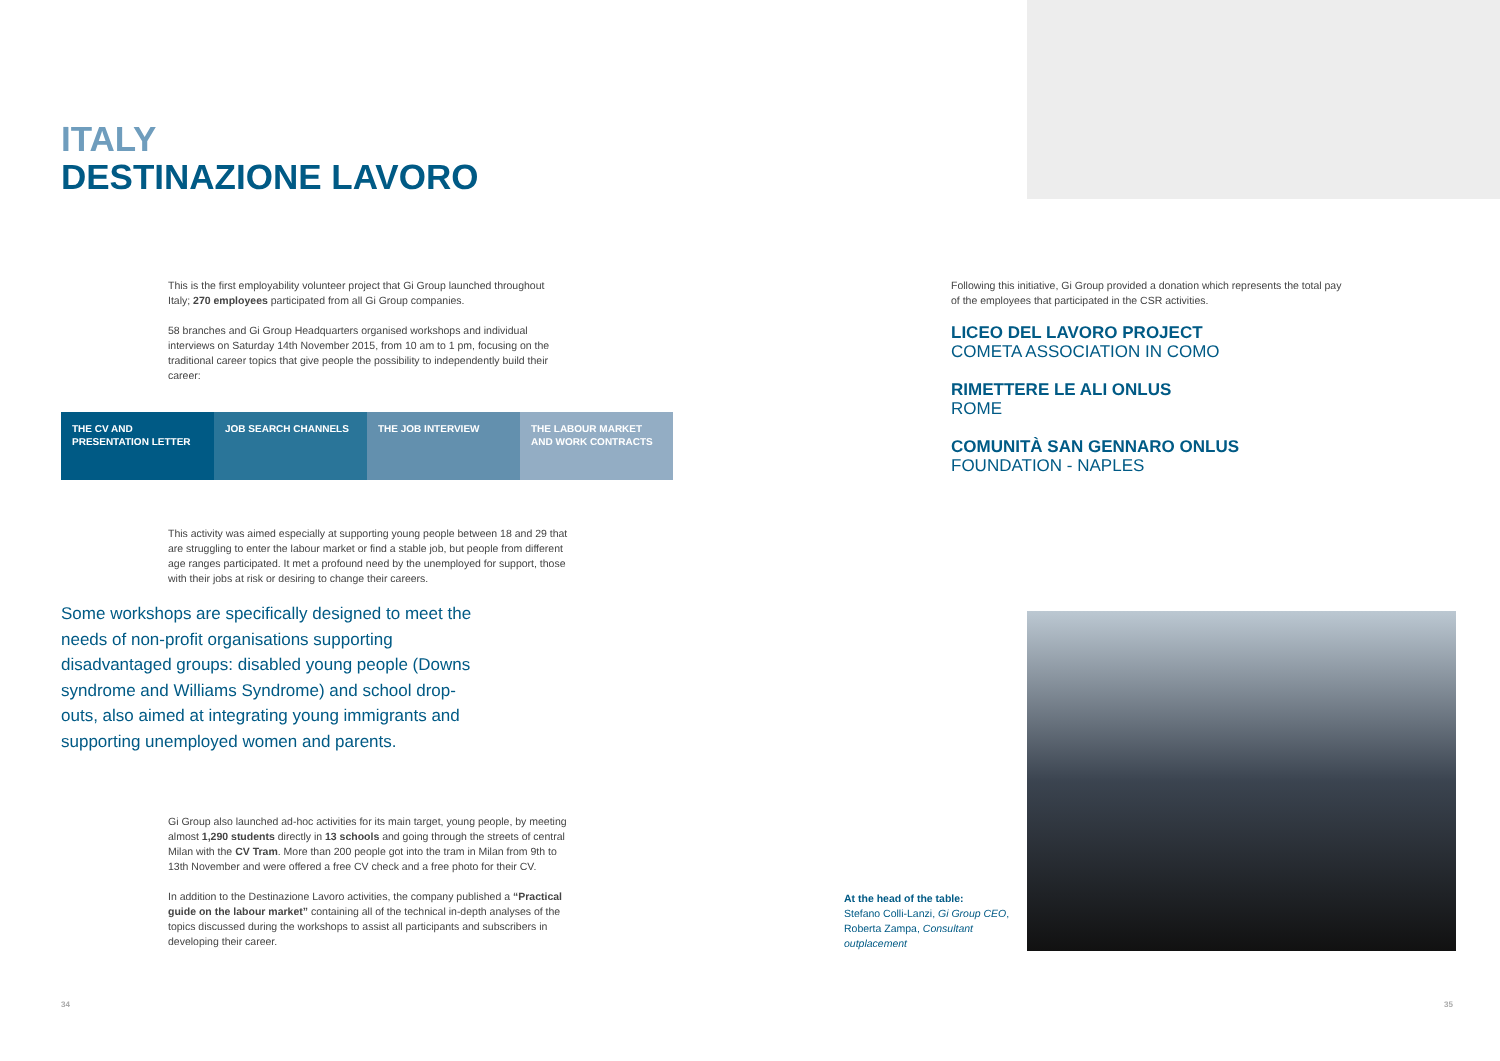ITALY
DESTINAZIONE LAVORO
This is the first employability volunteer project that Gi Group launched throughout Italy; 270 employees participated from all Gi Group companies.
58 branches and Gi Group Headquarters organised workshops and individual interviews on Saturday 14th November 2015, from 10 am to 1 pm, focusing on the traditional career topics that give people the possibility to independently build their career:
THE CV AND PRESENTATION LETTER JOB SEARCH CHANNELS THE JOB INTERVIEW THE LABOUR MARKET AND WORK CONTRACTS
This activity was aimed especially at supporting young people between 18 and 29 that are struggling to enter the labour market or find a stable job, but people from different age ranges participated. It met a profound need by the unemployed for support, those with their jobs at risk or desiring to change their careers.
Some workshops are specifically designed to meet the needs of non-profit organisations supporting disadvantaged groups: disabled young people (Downs syndrome and Williams Syndrome) and school drop-outs, also aimed at integrating young immigrants and supporting unemployed women and parents.
Gi Group also launched ad-hoc activities for its main target, young people, by meeting almost 1,290 students directly in 13 schools and going through the streets of central Milan with the CV Tram. More than 200 people got into the tram in Milan from 9th to 13th November and were offered a free CV check and a free photo for their CV.
In addition to the Destinazione Lavoro activities, the company published a “Practical guide on the labour market” containing all of the technical in-depth analyses of the topics discussed during the workshops to assist all participants and subscribers in developing their career.
Following this initiative, Gi Group provided a donation which represents the total pay of the employees that participated in the CSR activities.
LICEO DEL LAVORO PROJECT
COMETA ASSOCIATION IN COMO
RIMETTERE LE ALI ONLUS
ROME
COMUNITÀ SAN GENNARO ONLUS
FOUNDATION - NAPLES
At the head of the table:
Stefano Colli-Lanzi, Gi Group CEO, Roberta Zampa, Consultant outplacement
34 35